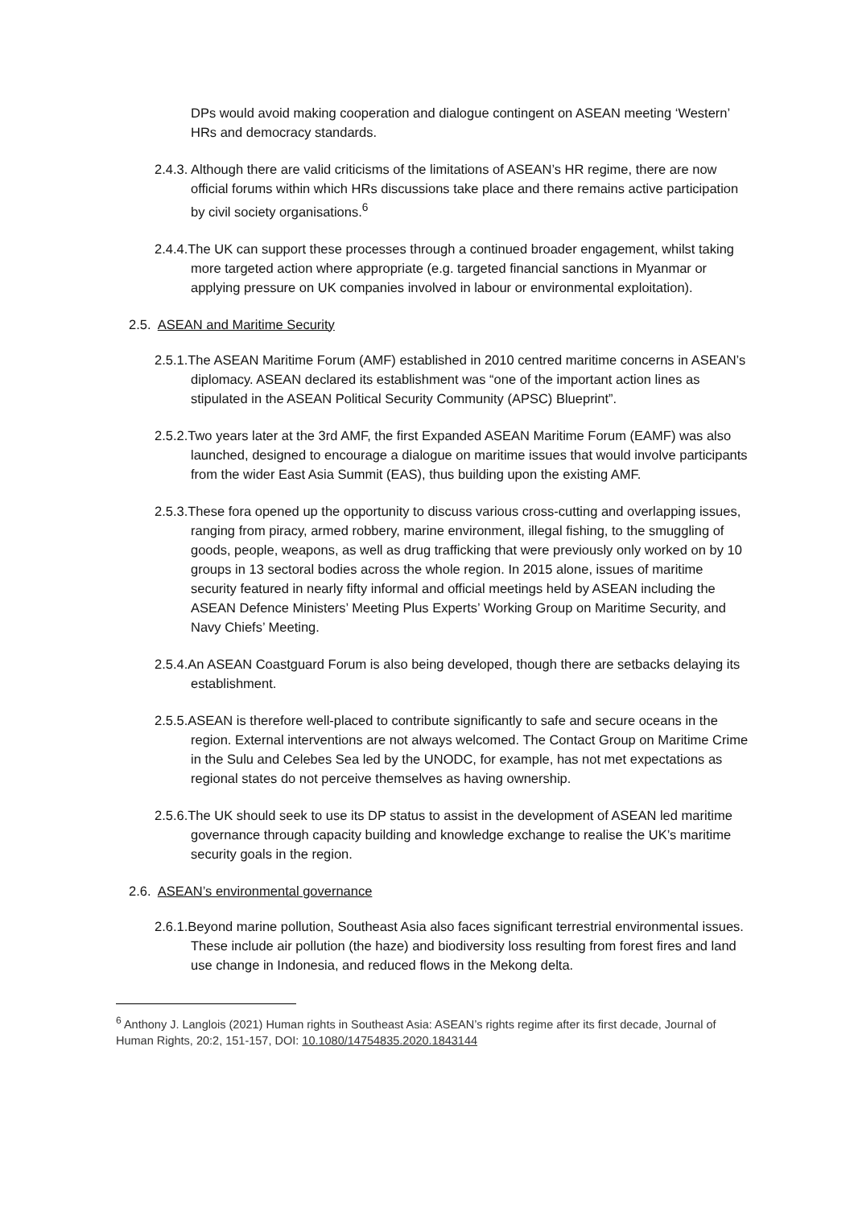DPs would avoid making cooperation and dialogue contingent on ASEAN meeting ‘Western’ HRs and democracy standards.
2.4.3. Although there are valid criticisms of the limitations of ASEAN’s HR regime, there are now official forums within which HRs discussions take place and there remains active participation by civil society organisations.<sup>6</sup>
2.4.4.The UK can support these processes through a continued broader engagement, whilst taking more targeted action where appropriate (e.g. targeted financial sanctions in Myanmar or applying pressure on UK companies involved in labour or environmental exploitation).
2.5. ASEAN and Maritime Security
2.5.1.The ASEAN Maritime Forum (AMF) established in 2010 centred maritime concerns in ASEAN’s diplomacy. ASEAN declared its establishment was “one of the important action lines as stipulated in the ASEAN Political Security Community (APSC) Blueprint”.
2.5.2.Two years later at the 3rd AMF, the first Expanded ASEAN Maritime Forum (EAMF) was also launched, designed to encourage a dialogue on maritime issues that would involve participants from the wider East Asia Summit (EAS), thus building upon the existing AMF.
2.5.3.These fora opened up the opportunity to discuss various cross-cutting and overlapping issues, ranging from piracy, armed robbery, marine environment, illegal fishing, to the smuggling of goods, people, weapons, as well as drug trafficking that were previously only worked on by 10 groups in 13 sectoral bodies across the whole region. In 2015 alone, issues of maritime security featured in nearly fifty informal and official meetings held by ASEAN including the ASEAN Defence Ministers’ Meeting Plus Experts’ Working Group on Maritime Security, and Navy Chiefs’ Meeting.
2.5.4.An ASEAN Coastguard Forum is also being developed, though there are setbacks delaying its establishment.
2.5.5.ASEAN is therefore well-placed to contribute significantly to safe and secure oceans in the region. External interventions are not always welcomed. The Contact Group on Maritime Crime in the Sulu and Celebes Sea led by the UNODC, for example, has not met expectations as regional states do not perceive themselves as having ownership.
2.5.6.The UK should seek to use its DP status to assist in the development of ASEAN led maritime governance through capacity building and knowledge exchange to realise the UK’s maritime security goals in the region.
2.6. ASEAN’s environmental governance
2.6.1.Beyond marine pollution, Southeast Asia also faces significant terrestrial environmental issues. These include air pollution (the haze) and biodiversity loss resulting from forest fires and land use change in Indonesia, and reduced flows in the Mekong delta.
<sup>6</sup> Anthony J. Langlois (2021) Human rights in Southeast Asia: ASEAN’s rights regime after its first decade, Journal of Human Rights, 20:2, 151-157, DOI: 10.1080/14754835.2020.1843144